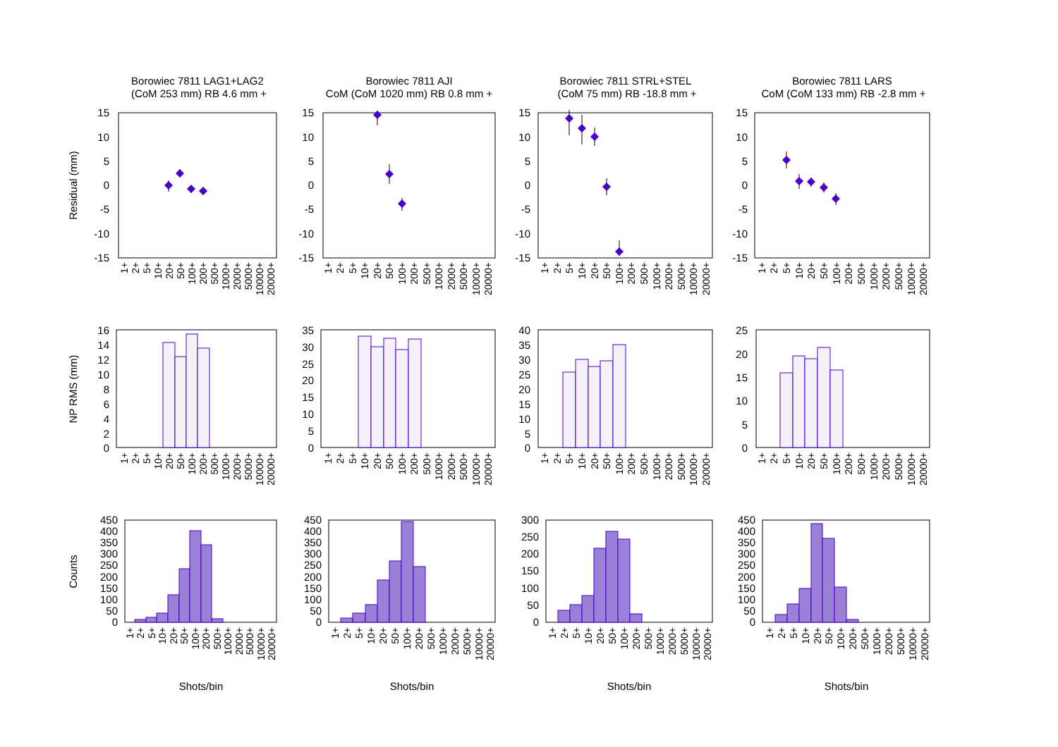Borowiec 7811 LAG1+LAG2
(CoM 253 mm) RB 4.6 mm +
Borowiec 7811 AJI
CoM (CoM 1020 mm) RB 0.8 mm +
Borowiec 7811 STRL+STEL
(CoM 75 mm) RB -18.8 mm +
Borowiec 7811 LARS
CoM (CoM 133 mm) RB -2.8 mm +
Residual (mm)
NP RMS (mm)
Counts
15
10
5
0
-5
-10
-15
15
10
5
0
-5
-10
-15
15
10
5
0
-5
-10
-15
15
10
5
0
-5
-10
-15
16
14
12
10
8
6
4
2
0
35
30
25
20
15
10
5
0
40
35
30
25
20
15
10
5
0
25
20
15
10
5
0
450
400
350
300
250
200
150
100
50
0
450
400
350
300
250
200
150
100
50
0
300
250
200
150
100
50
0
450
400
350
300
250
200
150
100
50
0
1+
2+
5+
10+
20+
50+
100+
200+
500+
1000+
2000+
5000+
10000+
20000+
1+
2+
5+
10+
20+
50+
100+
200+
500+
1000+
2000+
5000+
10000+
20000+
1+
2+
5+
10+
20+
50+
100+
200+
500+
1000+
2000+
5000+
10000+
20000+
1+
2+
5+
10+
20+
50+
100+
200+
500+
1000+
2000+
5000+
10000+
20000+
1+
2+
5+
10+
20+
50+
100+
200+
500+
1000+
2000+
5000+
10000+
20000+
1+
2+
5+
10+
20+
50+
100+
200+
500+
1000+
2000+
5000+
10000+
20000+
1+
2+
5+
10+
20+
50+
100+
200+
500+
1000+
2000+
5000+
10000+
20000+
1+
2+
5+
10+
20+
50+
100+
200+
500+
1000+
2000+
5000+
10000+
20000+
1+
2+
5+
10+
20+
50+
100+
200+
500+
1000+
2000+
5000+
10000+
20000+
1+
2+
5+
10+
20+
50+
100+
200+
500+
1000+
2000+
5000+
10000+
20000+
1+
2+
5+
10+
20+
50+
100+
200+
500+
1000+
2000+
5000+
10000+
20000+
1+
2+
5+
10+
20+
50+
100+
200+
500+
1000+
2000+
5000+
10000+
20000+
Shots/bin
Shots/bin
Shots/bin
Shots/bin